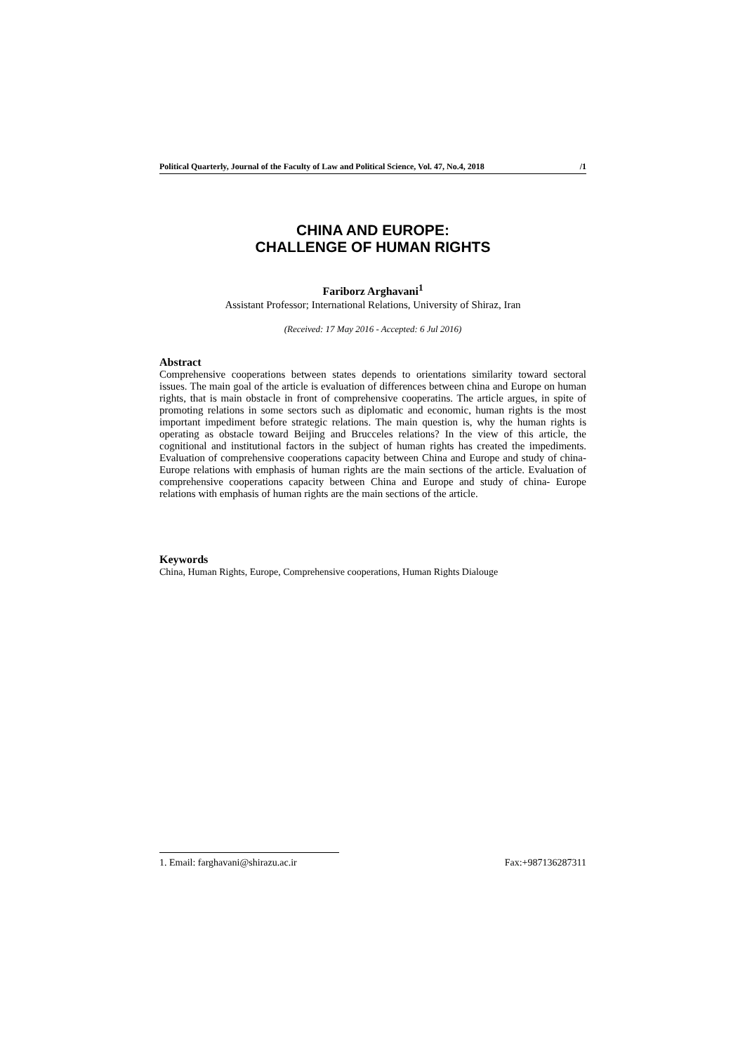Political Quarterly, Journal of the Faculty of Law and Political Science, Vol. 47, No.4, 2018 /1
CHINA AND EUROPE:
CHALLENGE OF HUMAN RIGHTS
Fariborz Arghavani<sup>1</sup>
Assistant Professor; International Relations, University of Shiraz, Iran
(Received: 17 May 2016 - Accepted: 6 Jul 2016)
Abstract
Comprehensive cooperations between states depends to orientations similarity toward sectoral issues. The main goal of the article is evaluation of differences between china and Europe on human rights, that is main obstacle in front of comprehensive cooperatins. The article argues, in spite of promoting relations in some sectors such as diplomatic and economic, human rights is the most important impediment before strategic relations. The main question is, why the human rights is operating as obstacle toward Beijing and Brucceles relations? In the view of this article, the cognitional and institutional factors in the subject of human rights has created the impediments. Evaluation of comprehensive cooperations capacity between China and Europe and study of china- Europe relations with emphasis of human rights are the main sections of the article. Evaluation of comprehensive cooperations capacity between China and Europe and study of china- Europe relations with emphasis of human rights are the main sections of the article.
Keywords
China, Human Rights, Europe, Comprehensive cooperations, Human Rights Dialouge
1. Email: farghavani@shirazu.ac.ir Fax:+987136287311